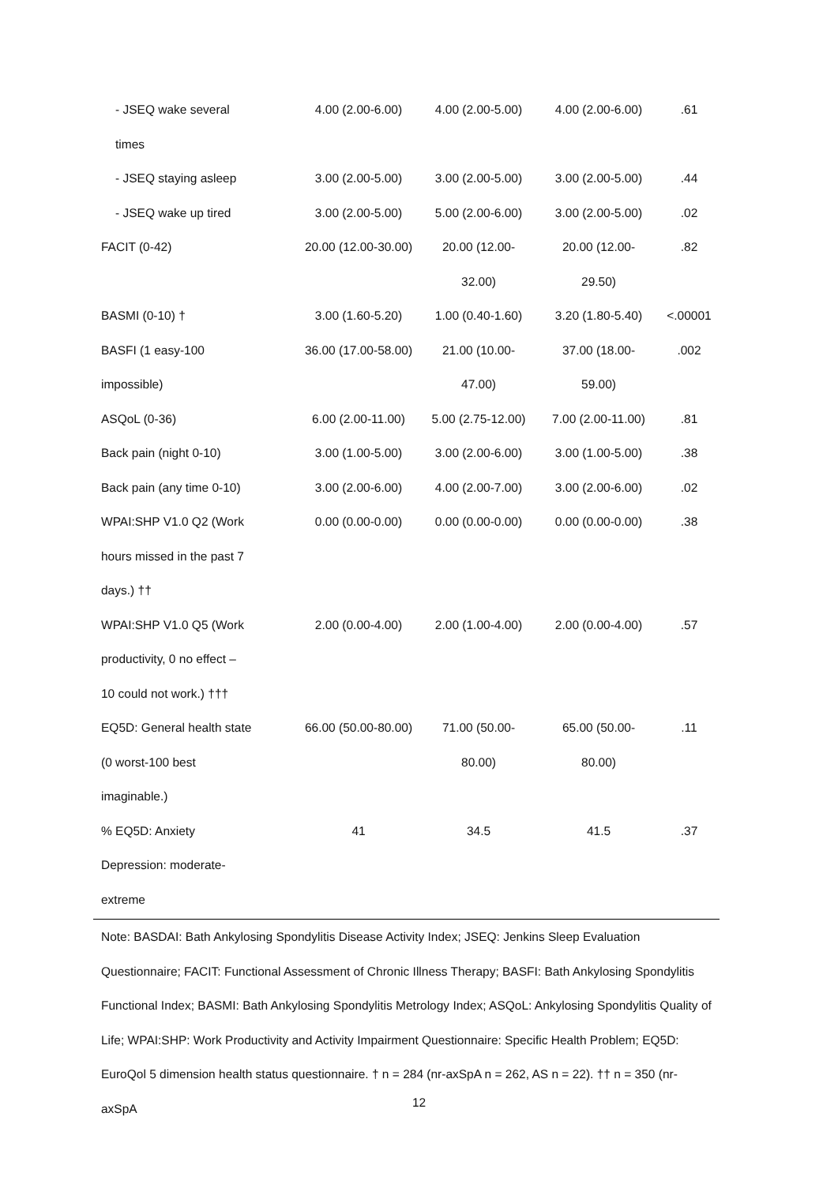| - JSEQ wake several times | 4.00 (2.00-6.00) | 4.00 (2.00-5.00) | 4.00 (2.00-6.00) | .61 |
| - JSEQ staying asleep | 3.00 (2.00-5.00) | 3.00 (2.00-5.00) | 3.00 (2.00-5.00) | .44 |
| - JSEQ wake up tired | 3.00 (2.00-5.00) | 5.00 (2.00-6.00) | 3.00 (2.00-5.00) | .02 |
| FACIT (0-42) | 20.00 (12.00-30.00) | 20.00 (12.00- 32.00) | 20.00 (12.00- 29.50) | .82 |
| BASMI (0-10) † | 3.00 (1.60-5.20) | 1.00 (0.40-1.60) | 3.20 (1.80-5.40) | <.00001 |
| BASFI (1 easy-100 impossible) | 36.00 (17.00-58.00) | 21.00 (10.00- 47.00) | 37.00 (18.00- 59.00) | .002 |
| ASQoL (0-36) | 6.00 (2.00-11.00) | 5.00 (2.75-12.00) | 7.00 (2.00-11.00) | .81 |
| Back pain (night 0-10) | 3.00 (1.00-5.00) | 3.00 (2.00-6.00) | 3.00 (1.00-5.00) | .38 |
| Back pain (any time 0-10) | 3.00 (2.00-6.00) | 4.00 (2.00-7.00) | 3.00 (2.00-6.00) | .02 |
| WPAI:SHP V1.0 Q2 (Work hours missed in the past 7 days.) †† | 0.00 (0.00-0.00) | 0.00 (0.00-0.00) | 0.00 (0.00-0.00) | .38 |
| WPAI:SHP V1.0 Q5 (Work productivity, 0 no effect – 10 could not work.) ††† | 2.00 (0.00-4.00) | 2.00 (1.00-4.00) | 2.00 (0.00-4.00) | .57 |
| EQ5D: General health state (0 worst-100 best imaginable.) | 66.00 (50.00-80.00) | 71.00 (50.00- 80.00) | 65.00 (50.00- 80.00) | .11 |
| % EQ5D: Anxiety Depression: moderate- extreme | 41 | 34.5 | 41.5 | .37 |
Note: BASDAI: Bath Ankylosing Spondylitis Disease Activity Index; JSEQ: Jenkins Sleep Evaluation Questionnaire; FACIT: Functional Assessment of Chronic Illness Therapy; BASFI: Bath Ankylosing Spondylitis Functional Index; BASMI: Bath Ankylosing Spondylitis Metrology Index; ASQoL: Ankylosing Spondylitis Quality of Life; WPAI:SHP: Work Productivity and Activity Impairment Questionnaire: Specific Health Problem; EQ5D: EuroQol 5 dimension health status questionnaire. † n = 284 (nr-axSpA n = 262, AS n = 22). †† n = 350 (nr-axSpA
12